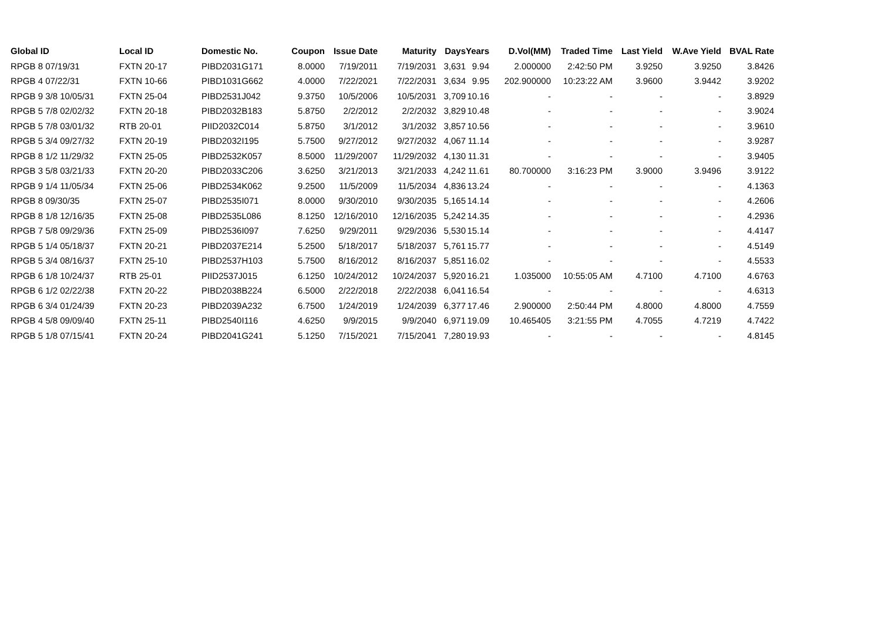| Global ID | Local ID | Domestic No. | Coupon | Issue Date | Maturity | Days | Years | D.Vol(MM) | Traded Time | Last Yield | W.Ave Yield | BVAL Rate |
| --- | --- | --- | --- | --- | --- | --- | --- | --- | --- | --- | --- | --- |
| RPGB 8 07/19/31 | FXTN 20-17 | PIBD2031G171 | 8.0000 | 7/19/2011 | 7/19/2031 | 3,631 | 9.94 | 2.000000 | 2:42:50 PM | 3.9250 | 3.9250 | 3.8426 |
| RPGB 4 07/22/31 | FXTN 10-66 | PIBD1031G662 | 4.0000 | 7/22/2021 | 7/22/2031 | 3,634 | 9.95 | 202.900000 | 10:23:22 AM | 3.9600 | 3.9442 | 3.9202 |
| RPGB 9 3/8 10/05/31 | FXTN 25-04 | PIBD2531J042 | 9.3750 | 10/5/2006 | 10/5/2031 | 3,709 | 10.16 | - | - | - | - | 3.8929 |
| RPGB 5 7/8 02/02/32 | FXTN 20-18 | PIBD2032B183 | 5.8750 | 2/2/2012 | 2/2/2032 | 3,829 | 10.48 | - | - | - | - | 3.9024 |
| RPGB 5 7/8 03/01/32 | RTB 20-01 | PIID2032C014 | 5.8750 | 3/1/2012 | 3/1/2032 | 3,857 | 10.56 | - | - | - | - | 3.9610 |
| RPGB 5 3/4 09/27/32 | FXTN 20-19 | PIBD2032I195 | 5.7500 | 9/27/2012 | 9/27/2032 | 4,067 | 11.14 | - | - | - | - | 3.9287 |
| RPGB 8 1/2 11/29/32 | FXTN 25-05 | PIBD2532K057 | 8.5000 | 11/29/2007 | 11/29/2032 | 4,130 | 11.31 | - | - | - | - | 3.9405 |
| RPGB 3 5/8 03/21/33 | FXTN 20-20 | PIBD2033C206 | 3.6250 | 3/21/2013 | 3/21/2033 | 4,242 | 11.61 | 80.700000 | 3:16:23 PM | 3.9000 | 3.9496 | 3.9122 |
| RPGB 9 1/4 11/05/34 | FXTN 25-06 | PIBD2534K062 | 9.2500 | 11/5/2009 | 11/5/2034 | 4,836 | 13.24 | - | - | - | - | 4.1363 |
| RPGB 8 09/30/35 | FXTN 25-07 | PIBD2535I071 | 8.0000 | 9/30/2010 | 9/30/2035 | 5,165 | 14.14 | - | - | - | - | 4.2606 |
| RPGB 8 1/8 12/16/35 | FXTN 25-08 | PIBD2535L086 | 8.1250 | 12/16/2010 | 12/16/2035 | 5,242 | 14.35 | - | - | - | - | 4.2936 |
| RPGB 7 5/8 09/29/36 | FXTN 25-09 | PIBD2536I097 | 7.6250 | 9/29/2011 | 9/29/2036 | 5,530 | 15.14 | - | - | - | - | 4.4147 |
| RPGB 5 1/4 05/18/37 | FXTN 20-21 | PIBD2037E214 | 5.2500 | 5/18/2017 | 5/18/2037 | 5,761 | 15.77 | - | - | - | - | 4.5149 |
| RPGB 5 3/4 08/16/37 | FXTN 25-10 | PIBD2537H103 | 5.7500 | 8/16/2012 | 8/16/2037 | 5,851 | 16.02 | - | - | - | - | 4.5533 |
| RPGB 6 1/8 10/24/37 | RTB 25-01 | PIID2537J015 | 6.1250 | 10/24/2012 | 10/24/2037 | 5,920 | 16.21 | 1.035000 | 10:55:05 AM | 4.7100 | 4.7100 | 4.6763 |
| RPGB 6 1/2 02/22/38 | FXTN 20-22 | PIBD2038B224 | 6.5000 | 2/22/2018 | 2/22/2038 | 6,041 | 16.54 | - | - | - | - | 4.6313 |
| RPGB 6 3/4 01/24/39 | FXTN 20-23 | PIBD2039A232 | 6.7500 | 1/24/2019 | 1/24/2039 | 6,377 | 17.46 | 2.900000 | 2:50:44 PM | 4.8000 | 4.8000 | 4.7559 |
| RPGB 4 5/8 09/09/40 | FXTN 25-11 | PIBD2540I116 | 4.6250 | 9/9/2015 | 9/9/2040 | 6,971 | 19.09 | 10.465405 | 3:21:55 PM | 4.7055 | 4.7219 | 4.7422 |
| RPGB 5 1/8 07/15/41 | FXTN 20-24 | PIBD2041G241 | 5.1250 | 7/15/2021 | 7/15/2041 | 7,280 | 19.93 | - | - | - | - | 4.8145 |